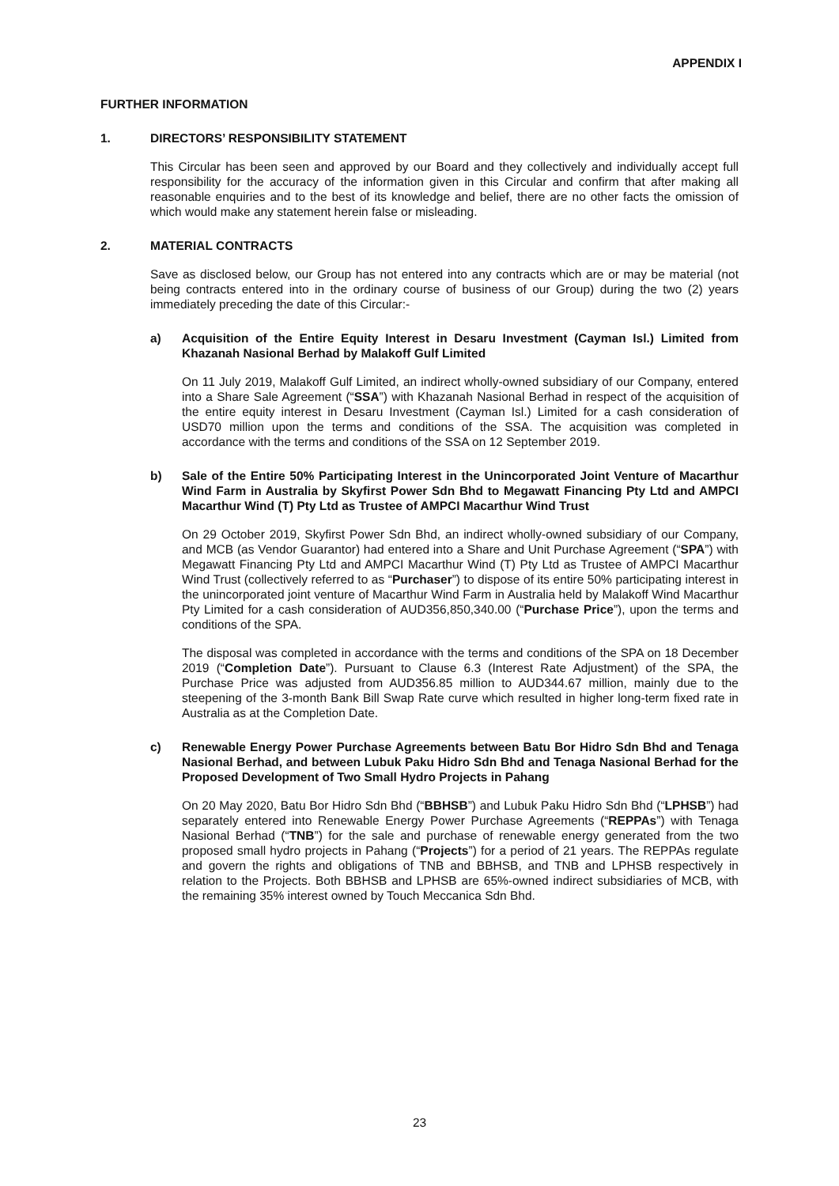APPENDIX I
FURTHER INFORMATION
1. DIRECTORS’ RESPONSIBILITY STATEMENT
This Circular has been seen and approved by our Board and they collectively and individually accept full responsibility for the accuracy of the information given in this Circular and confirm that after making all reasonable enquiries and to the best of its knowledge and belief, there are no other facts the omission of which would make any statement herein false or misleading.
2. MATERIAL CONTRACTS
Save as disclosed below, our Group has not entered into any contracts which are or may be material (not being contracts entered into in the ordinary course of business of our Group) during the two (2) years immediately preceding the date of this Circular:-
a) Acquisition of the Entire Equity Interest in Desaru Investment (Cayman Isl.) Limited from Khazanah Nasional Berhad by Malakoff Gulf Limited
On 11 July 2019, Malakoff Gulf Limited, an indirect wholly-owned subsidiary of our Company, entered into a Share Sale Agreement (“SSA”) with Khazanah Nasional Berhad in respect of the acquisition of the entire equity interest in Desaru Investment (Cayman Isl.) Limited for a cash consideration of USD70 million upon the terms and conditions of the SSA. The acquisition was completed in accordance with the terms and conditions of the SSA on 12 September 2019.
b) Sale of the Entire 50% Participating Interest in the Unincorporated Joint Venture of Macarthur Wind Farm in Australia by Skyfirst Power Sdn Bhd to Megawatt Financing Pty Ltd and AMPCI Macarthur Wind (T) Pty Ltd as Trustee of AMPCI Macarthur Wind Trust
On 29 October 2019, Skyfirst Power Sdn Bhd, an indirect wholly-owned subsidiary of our Company, and MCB (as Vendor Guarantor) had entered into a Share and Unit Purchase Agreement (“SPA”) with Megawatt Financing Pty Ltd and AMPCI Macarthur Wind (T) Pty Ltd as Trustee of AMPCI Macarthur Wind Trust (collectively referred to as “Purchaser”) to dispose of its entire 50% participating interest in the unincorporated joint venture of Macarthur Wind Farm in Australia held by Malakoff Wind Macarthur Pty Limited for a cash consideration of AUD356,850,340.00 (“Purchase Price”), upon the terms and conditions of the SPA.
The disposal was completed in accordance with the terms and conditions of the SPA on 18 December 2019 (“Completion Date”). Pursuant to Clause 6.3 (Interest Rate Adjustment) of the SPA, the Purchase Price was adjusted from AUD356.85 million to AUD344.67 million, mainly due to the steepening of the 3-month Bank Bill Swap Rate curve which resulted in higher long-term fixed rate in Australia as at the Completion Date.
c) Renewable Energy Power Purchase Agreements between Batu Bor Hidro Sdn Bhd and Tenaga Nasional Berhad, and between Lubuk Paku Hidro Sdn Bhd and Tenaga Nasional Berhad for the Proposed Development of Two Small Hydro Projects in Pahang
On 20 May 2020, Batu Bor Hidro Sdn Bhd (“BBHSB”) and Lubuk Paku Hidro Sdn Bhd (“LPHSB”) had separately entered into Renewable Energy Power Purchase Agreements (“REPPAs”) with Tenaga Nasional Berhad (“TNB”) for the sale and purchase of renewable energy generated from the two proposed small hydro projects in Pahang (“Projects”) for a period of 21 years. The REPPAs regulate and govern the rights and obligations of TNB and BBHSB, and TNB and LPHSB respectively in relation to the Projects. Both BBHSB and LPHSB are 65%-owned indirect subsidiaries of MCB, with the remaining 35% interest owned by Touch Meccanica Sdn Bhd.
23